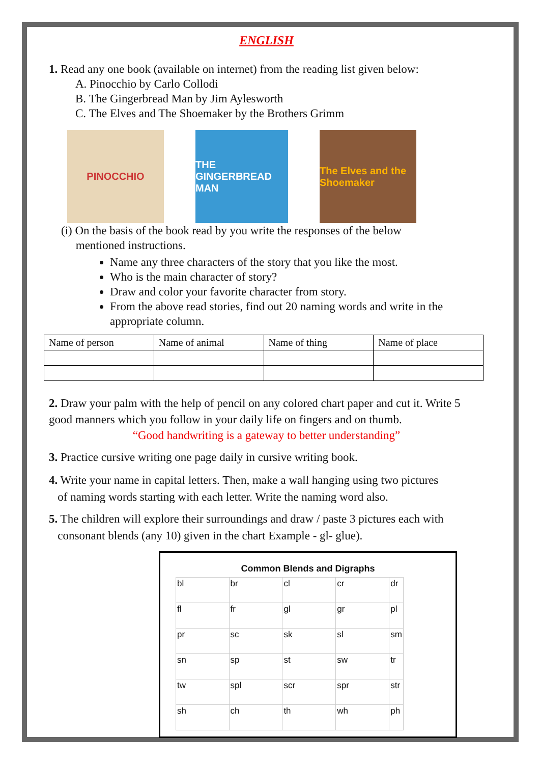ENGLISH
1. Read any one book (available on internet) from the reading list given below:
A. Pinocchio by Carlo Collodi
B. The Gingerbread Man by Jim Aylesworth
C. The Elves and The Shoemaker by the Brothers Grimm
PINOCCHIO THE GINGERBREAD MAN
The Elves and the Shoemaker
(i) On the basis of the book read by you write the responses of the below
mentioned instructions.
Name any three characters of the story that you like the most.
Who is the main character of story?
Draw and color your favorite character from story.
From the above read stories, find out 20 naming words and write in the appropriate column.
| Name of person | Name of animal | Name of thing | Name of place |
2. Draw your palm with the help of pencil on any colored chart paper and cut it. Write 5 good manners which you follow in your daily life on fingers and on thumb.
“Good handwriting is a gateway to better understanding”
3. Practice cursive writing one page daily in cursive writing book.
4. Write your name in capital letters. Then, make a wall hanging using two pictures
of naming words starting with each letter. Write the naming word also.
5. The children will explore their surroundings and draw / paste 3 pictures each with
consonant blends (any 10) given in the chart Example - gl- glue).
Common Blends and Digraphs
| bl | br | cl | cr | dr |
| fl | fr | gl | gr | pl |
| pr | sc | sk | sl | sm |
| sn | sp | st | sw | tr |
| tw | spl | scr | spr | str |
| sh | ch | th | wh | ph |